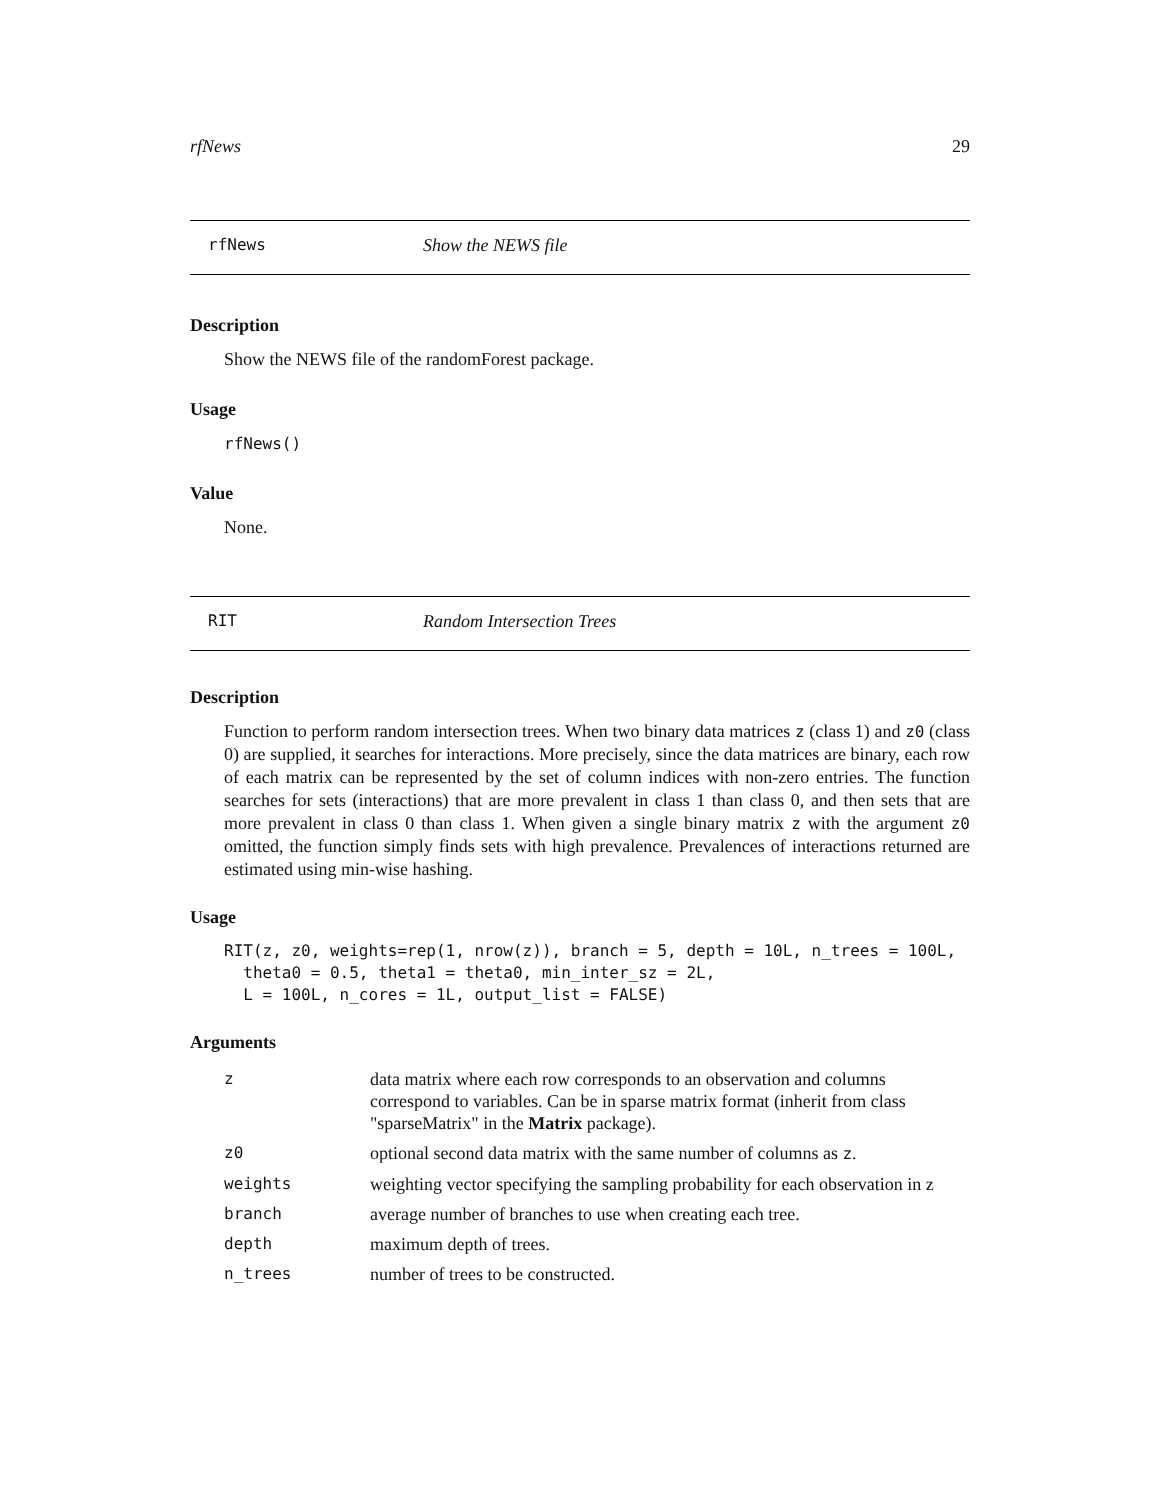rfNews 29
rfNews Show the NEWS file
Description
Show the NEWS file of the randomForest package.
Usage
rfNews()
Value
None.
RIT Random Intersection Trees
Description
Function to perform random intersection trees. When two binary data matrices z (class 1) and z0 (class 0) are supplied, it searches for interactions. More precisely, since the data matrices are binary, each row of each matrix can be represented by the set of column indices with non-zero entries. The function searches for sets (interactions) that are more prevalent in class 1 than class 0, and then sets that are more prevalent in class 0 than class 1. When given a single binary matrix z with the argument z0 omitted, the function simply finds sets with high prevalence. Prevalences of interactions returned are estimated using min-wise hashing.
Usage
RIT(z, z0, weights=rep(1, nrow(z)), branch = 5, depth = 10L, n_trees = 100L,
  theta0 = 0.5, theta1 = theta0, min_inter_sz = 2L,
  L = 100L, n_cores = 1L, output_list = FALSE)
Arguments
| z | data matrix where each row corresponds to an observation and columns correspond to variables. Can be in sparse matrix format (inherit from class "sparseMatrix" in the Matrix package). |
| z0 | optional second data matrix with the same number of columns as z . |
| weights | weighting vector specifying the sampling probability for each observation in z |
| branch | average number of branches to use when creating each tree. |
| depth | maximum depth of trees. |
| n_trees | number of trees to be constructed. |